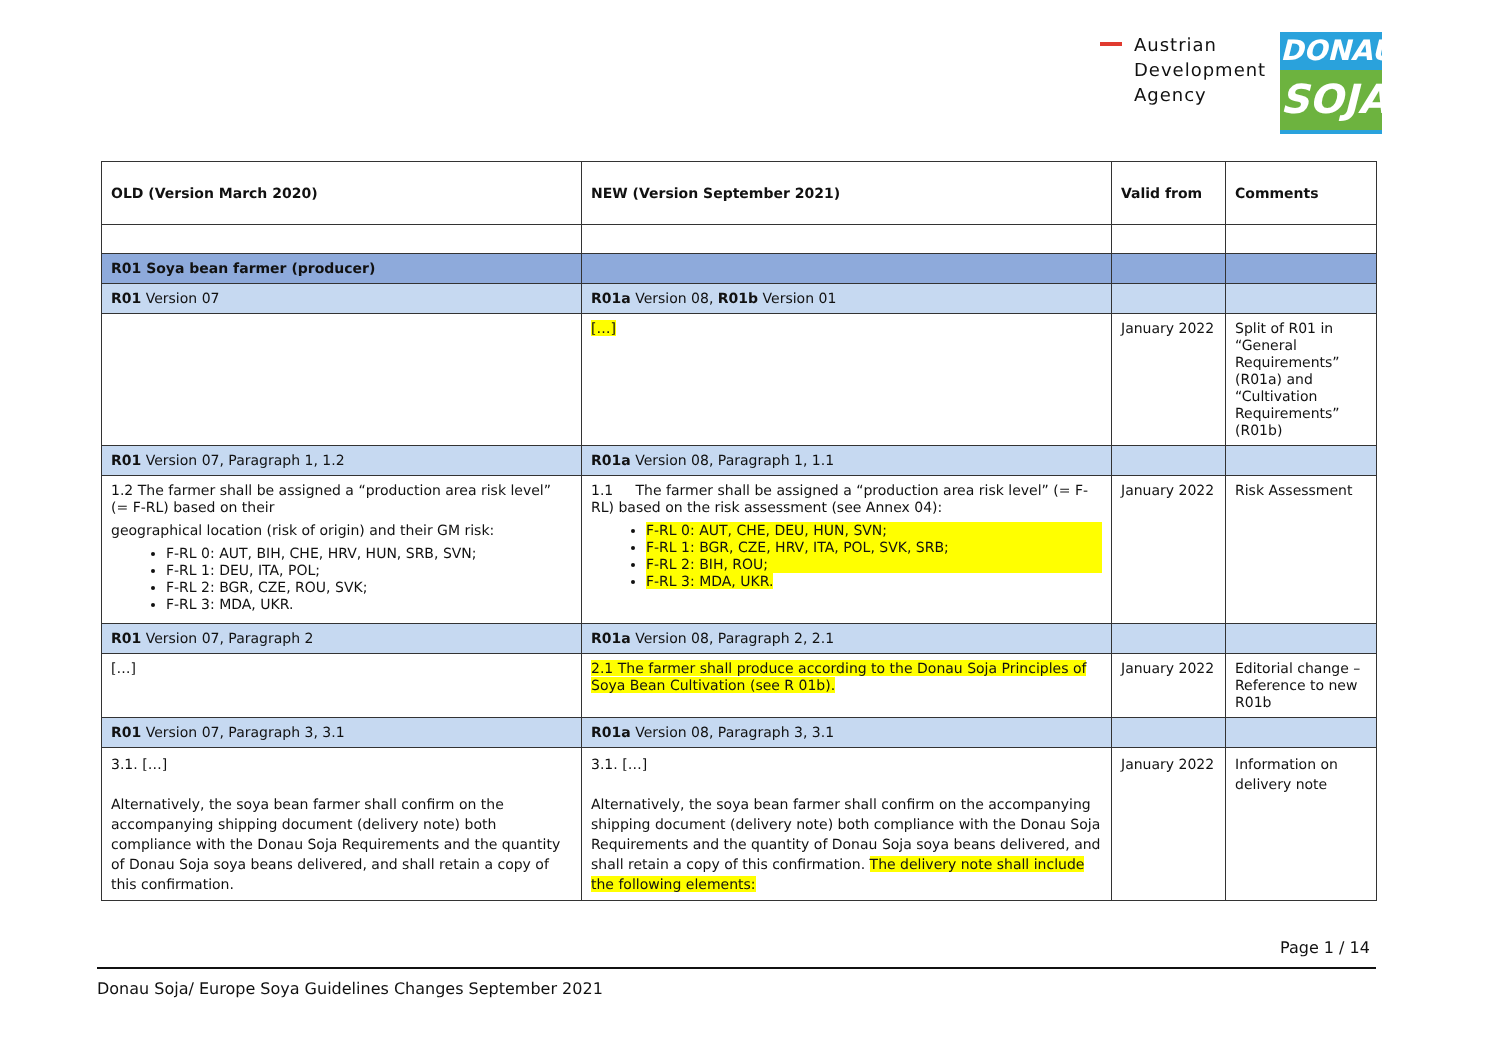Austrian
Development
Agency
DONAU
SOJA
| OLD (Version March 2020) | NEW (Version September 2021) | Valid from | Comments |
| --- | --- | --- | --- |
| R01 Soya bean farmer (producer) | | | |
| R01 Version 07 | R01a Version 08, R01b Version 01 | | |
| | […] | January 2022 | Split of R01 in “General Requirements” (R01a) and “Cultivation Requirements” (R01b) |
| R01 Version 07, Paragraph 1, 1.2 | R01a Version 08, Paragraph 1, 1.1 | | |
| 1.2 The farmer shall be assigned a “production area risk level” (= F-RL) based on their geographical location (risk of origin) and their GM risk: F-RL 0: AUT, BIH, CHE, HRV, HUN, SRB, SVN; F-RL 1: DEU, ITA, POL; F-RL 2: BGR, CZE, ROU, SVK; F-RL 3: MDA, UKR. | 1.1 The farmer shall be assigned a “production area risk level” (= F-RL) based on the risk assessment (see Annex 04): F-RL 0: AUT, CHE, DEU, HUN, SVN; F-RL 1: BGR, CZE, HRV, ITA, POL, SVK, SRB; F-RL 2: BIH, ROU; F-RL 3: MDA, UKR. | January 2022 | Risk Assessment |
| R01 Version 07, Paragraph 2 | R01a Version 08, Paragraph 2, 2.1 | | |
| […] | 2.1 The farmer shall produce according to the Donau Soja Principles of Soya Bean Cultivation (see R 01b). | January 2022 | Editorial change – Reference to new R01b |
| R01 Version 07, Paragraph 3, 3.1 | R01a Version 08, Paragraph 3, 3.1 | | |
| 3.1. […] Alternatively, the soya bean farmer shall confirm on the accompanying shipping document (delivery note) both compliance with the Donau Soja Requirements and the quantity of Donau Soja soya beans delivered, and shall retain a copy of this confirmation. | 3.1. […] Alternatively, the soya bean farmer shall confirm on the accompanying shipping document (delivery note) both compliance with the Donau Soja Requirements and the quantity of Donau Soja soya beans delivered, and shall retain a copy of this confirmation. The delivery note shall include the following elements: | January 2022 | Information on delivery note |
Page 1 / 14
Donau Soja/ Europe Soya Guidelines Changes September 2021